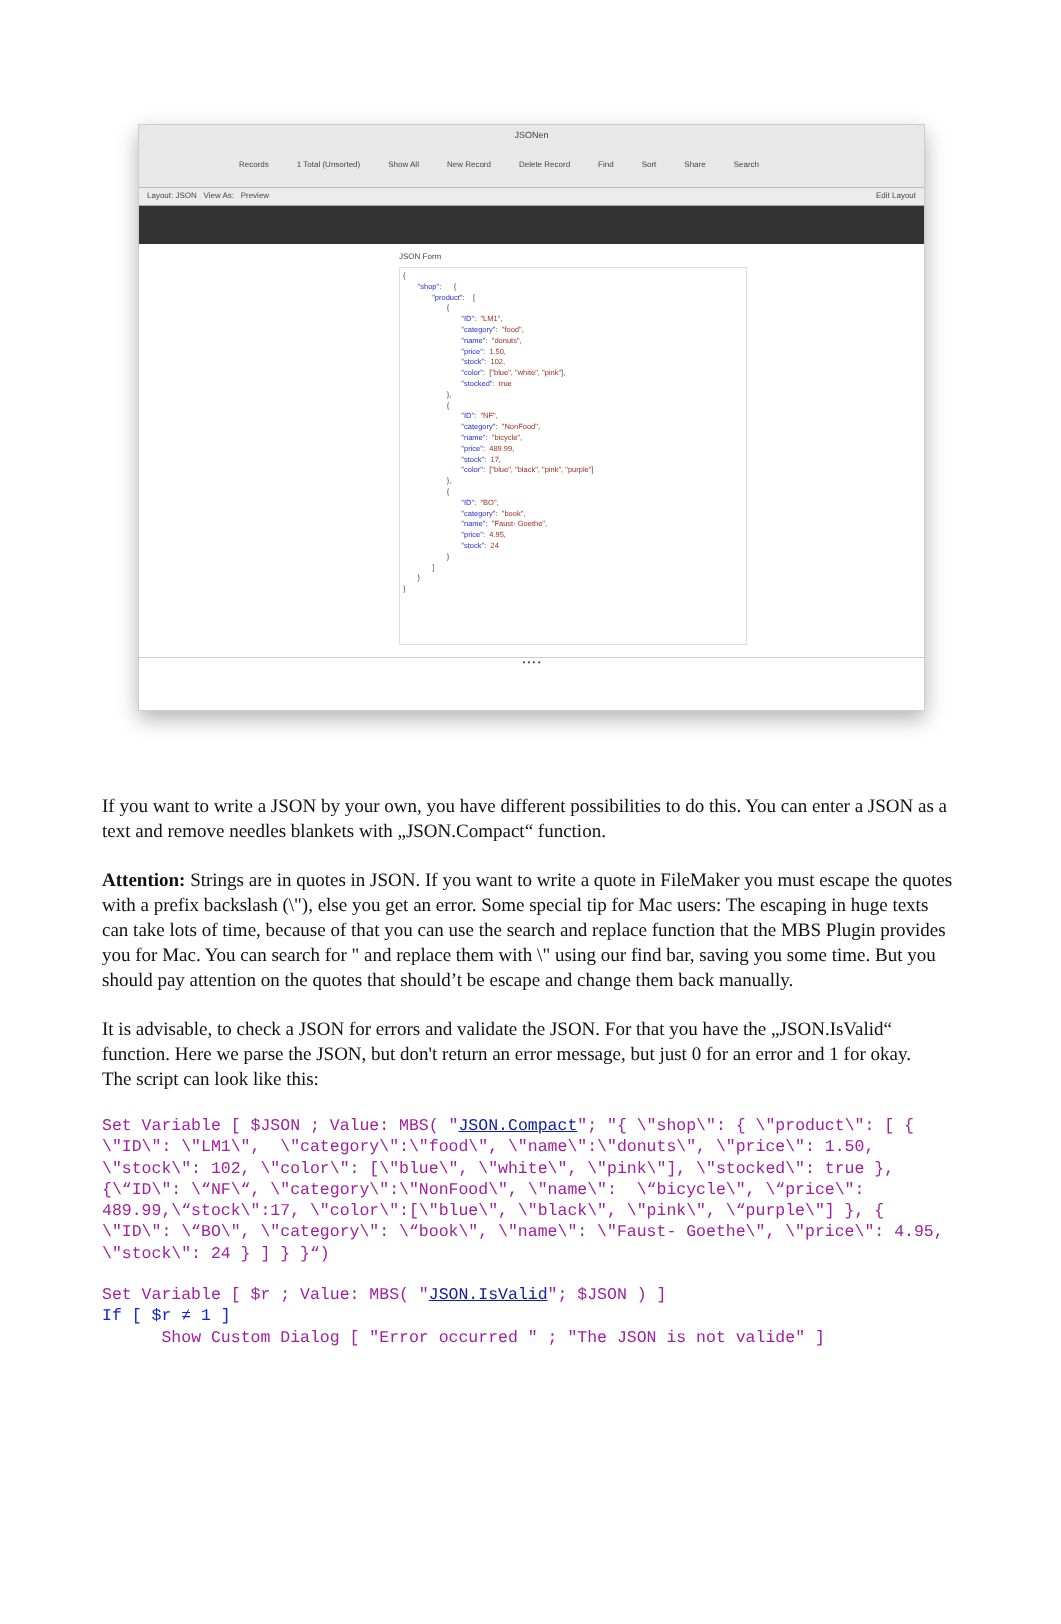JSONen
Records 1 Total (Unsorted) Show All New Record Delete Record Find Sort Share Search
Layout: JSON View As: Preview Edit Layout
JSON Form
{ "shop": { "product": [ { "ID": "LM1", "category": "food", "name": "donuts", "price": 1.50, "stock": 102, "color": ["blue", "white", "pink"], "stocked": true }, { "ID": "NF", "category": "NonFood", "name": "bicycle", "price": 489.99, "stock": 17, "color": ["blue", "black", "pink", "purple"] }, { "ID": "BO", "category": "book", "name": "Faust- Goethe", "price": 4.95, "stock": 24 } ] } }
• • • •
If you want to write a JSON by your own, you have different possibilities to do this. You can enter a JSON as a text and remove needles blankets with „JSON.Compact“ function.
Attention: Strings are in quotes in JSON. If you want to write a quote in FileMaker you must escape the quotes with a prefix backslash (\"), else you get an error. Some special tip for Mac users: The escaping in huge texts can take lots of time, because of that you can use the search and replace function that the MBS Plugin provides you for Mac. You can search for " and replace them with \" using our find bar, saving you some time. But you should pay attention on the quotes that should’t be escape and change them back manually.
It is advisable, to check a JSON for errors and validate the JSON. For that you have the „JSON.IsValid“ function. Here we parse the JSON, but don't return an error message, but just 0 for an error and 1 for okay.
The script can look like this:
Set Variable [ $JSON ; Value: MBS( "JSON.Compact"; "{ \"shop\": { \"product\": [ { \"ID\": \"LM1\",  \"category\":\"food\", \"name\":\"donuts\", \"price\": 1.50, \"stock\": 102, \"color\": [\"blue\", \"white\", \"pink\"], \"stocked\": true }, {\“ID\": \“NF\“, \"category\":\"NonFood\", \"name\":  \“bicycle\", \“price\": 489.99,\“stock\":17, \"color\":[\"blue\", \"black\", \"pink\", \“purple\"] }, { \"ID\": \“BO\", \"category\": \“book\", \"name\": \"Faust- Goethe\", \"price\": 4.95, \"stock\": 24 } ] } }“)
Set Variable [ $r ; Value: MBS( "JSON.IsValid"; $JSON ) ]
If [ $r ≠ 1 ]
      Show Custom Dialog [ "Error occurred " ; "The JSON is not valide" ]